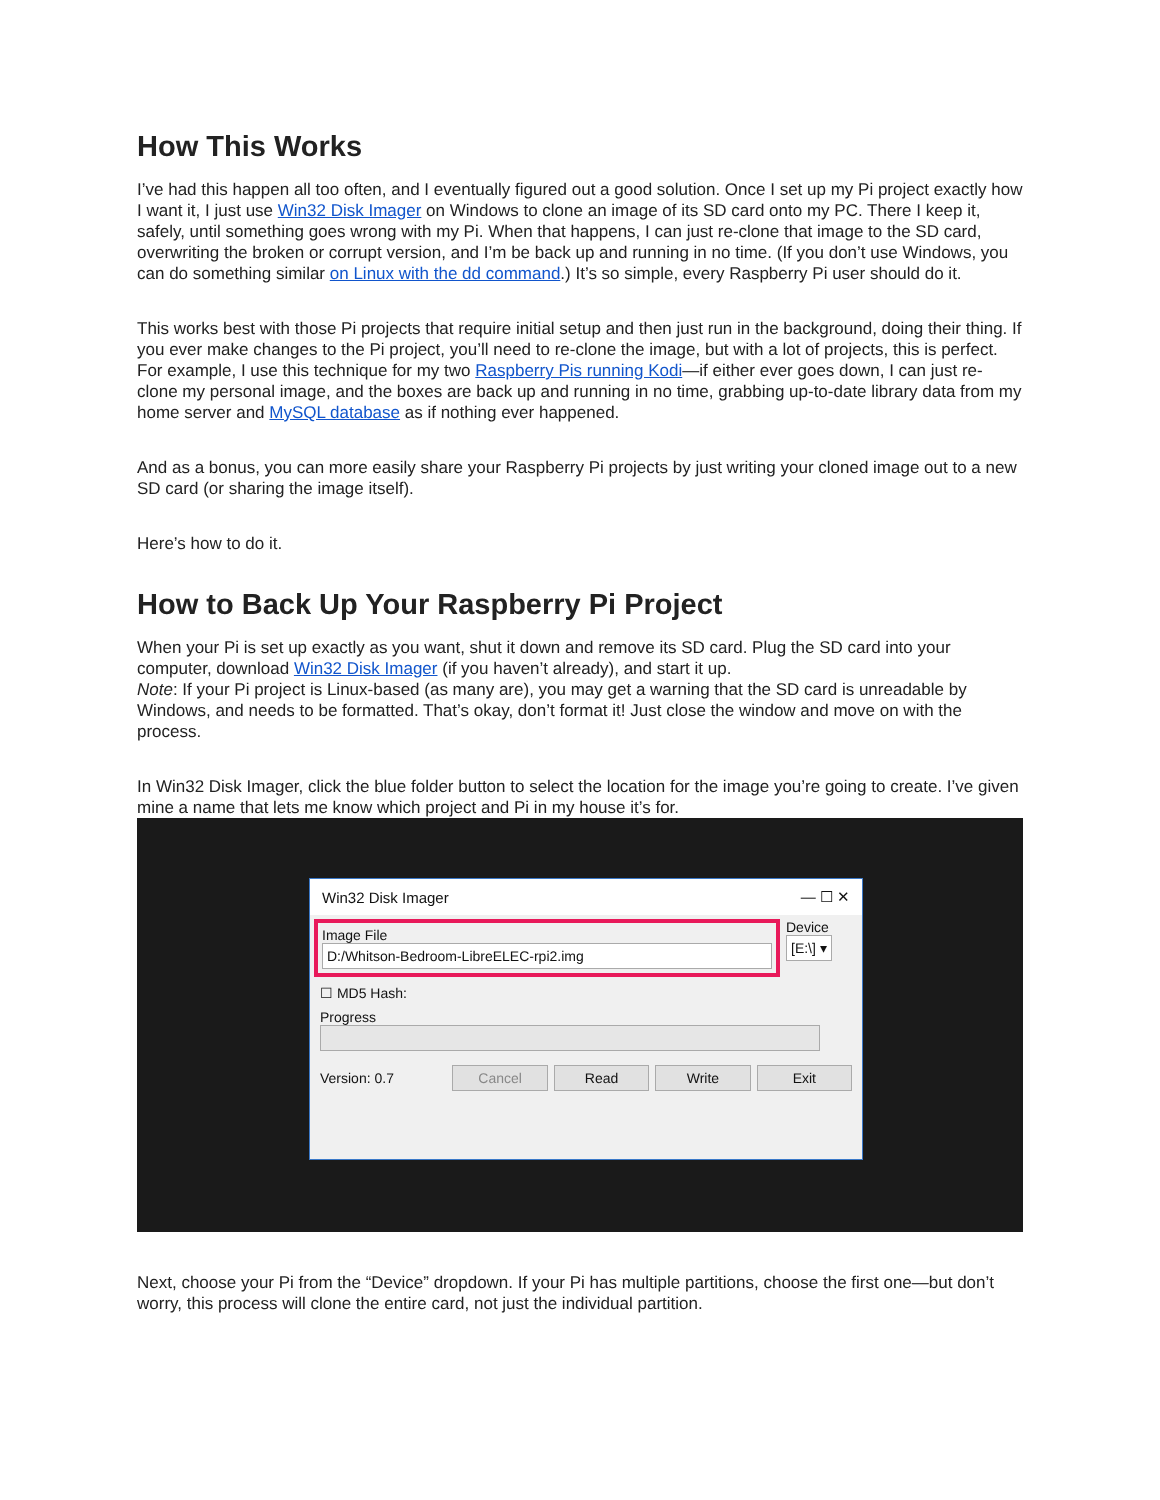How This Works
I’ve had this happen all too often, and I eventually figured out a good solution. Once I set up my Pi project exactly how I want it, I just use Win32 Disk Imager on Windows to clone an image of its SD card onto my PC. There I keep it, safely, until something goes wrong with my Pi. When that happens, I can just re-clone that image to the SD card, overwriting the broken or corrupt version, and I’m be back up and running in no time. (If you don’t use Windows, you can do something similar on Linux with the dd command.) It’s so simple, every Raspberry Pi user should do it.
This works best with those Pi projects that require initial setup and then just run in the background, doing their thing. If you ever make changes to the Pi project, you’ll need to re-clone the image, but with a lot of projects, this is perfect. For example, I use this technique for my two Raspberry Pis running Kodi—if either ever goes down, I can just re-clone my personal image, and the boxes are back up and running in no time, grabbing up-to-date library data from my home server and MySQL database as if nothing ever happened.
And as a bonus, you can more easily share your Raspberry Pi projects by just writing your cloned image out to a new SD card (or sharing the image itself).
Here’s how to do it.
How to Back Up Your Raspberry Pi Project
When your Pi is set up exactly as you want, shut it down and remove its SD card. Plug the SD card into your computer, download Win32 Disk Imager (if you haven’t already), and start it up.
Note: If your Pi project is Linux-based (as many are), you may get a warning that the SD card is unreadable by Windows, and needs to be formatted. That’s okay, don’t format it! Just close the window and move on with the process.
In Win32 Disk Imager, click the blue folder button to select the location for the image you’re going to create. I’ve given mine a name that lets me know which project and Pi in my house it’s for.
Win32 Disk Imager — ☐ ✕
Image File
D:/Whitson-Bedroom-LibreELEC-rpi2.img
Device
[E:\] ▾
☐ MD5 Hash:
Progress
Version: 0.7 Cancel Read Write Exit
Next, choose your Pi from the “Device” dropdown. If your Pi has multiple partitions, choose the first one—but don’t worry, this process will clone the entire card, not just the individual partition.